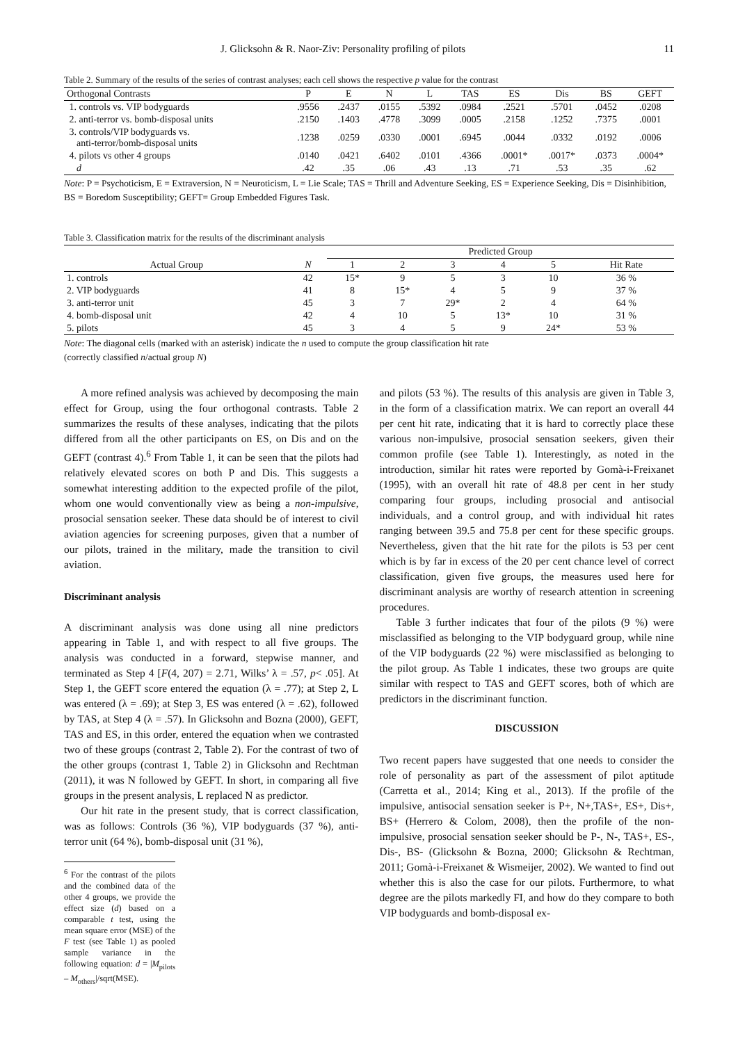J. Glicksohn & R. Naor-Ziv: Personality profiling of pilots 11
Table 2. Summary of the results of the series of contrast analyses; each cell shows the respective p value for the contrast
| Orthogonal Contrasts | P | E | N | L | TAS | ES | Dis | BS | GEFT |
| 1. controls vs. VIP bodyguards | .9556 | .2437 | .0155 | .5392 | .0984 | .2521 | .5701 | .0452 | .0208 |
| 2. anti-terror vs. bomb-disposal units | .2150 | .1403 | .4778 | .3099 | .0005 | .2158 | .1252 | .7375 | .0001 |
| 3. controls/VIP bodyguards vs. anti-terror/bomb-disposal units | .1238 | .0259 | .0330 | .0001 | .6945 | .0044 | .0332 | .0192 | .0006 |
| 4. pilots vs other 4 groups | .0140 | .0421 | .6402 | .0101 | .4366 | .0001* | .0017* | .0373 | .0004* |
| d | .42 | .35 | .06 | .43 | .13 | .71 | .53 | .35 | .62 |
Note: P = Psychoticism, E = Extraversion, N = Neuroticism, L = Lie Scale; TAS = Thrill and Adventure Seeking, ES = Experience Seeking, Dis = Disinhibition, BS = Boredom Susceptibility; GEFT= Group Embedded Figures Task.
Table 3. Classification matrix for the results of the discriminant analysis
| | | Predicted Group | | | | | |
| Actual Group | N | 1 | 2 | 3 | 4 | 5 | Hit Rate |
| 1. controls | 42 | 15* | 9 | 5 | 3 | 10 | 36 % |
| 2. VIP bodyguards | 41 | 8 | 15* | 4 | 5 | 9 | 37 % |
| 3. anti-terror unit | 45 | 3 | 7 | 29* | 2 | 4 | 64 % |
| 4. bomb-disposal unit | 42 | 4 | 10 | 5 | 13* | 10 | 31 % |
| 5. pilots | 45 | 3 | 4 | 5 | 9 | 24* | 53 % |
Note: The diagonal cells (marked with an asterisk) indicate the n used to compute the group classification hit rate
(correctly classified n/actual group N)
A more refined analysis was achieved by decomposing the main effect for Group, using the four orthogonal contrasts. Table 2 summarizes the results of these analyses, indicating that the pilots differed from all the other participants on ES, on Dis and on the GEFT (contrast 4).<sup>6</sup> From Table 1, it can be seen that the pilots had relatively elevated scores on both P and Dis. This suggests a somewhat interesting addition to the expected profile of the pilot, whom one would conventionally view as being a non-impulsive, prosocial sensation seeker. These data should be of interest to civil aviation agencies for screening purposes, given that a number of our pilots, trained in the military, made the transition to civil aviation.
Discriminant analysis
A discriminant analysis was done using all nine predictors appearing in Table 1, and with respect to all five groups. The analysis was conducted in a forward, stepwise manner, and terminated as Step 4 [F(4, 207) = 2.71, Wilks’ λ = .57, p< .05]. At Step 1, the GEFT score entered the equation (λ = .77); at Step 2, L was entered (λ = .69); at Step 3, ES was entered (λ = .62), followed by TAS, at Step 4 (λ = .57). In Glicksohn and Bozna (2000), GEFT, TAS and ES, in this order, entered the equation when we contrasted two of these groups (contrast 2, Table 2). For the contrast of two of the other groups (contrast 1, Table 2) in Glicksohn and Rechtman (2011), it was N followed by GEFT. In short, in comparing all five groups in the present analysis, L replaced N as predictor.
Our hit rate in the present study, that is correct classification, was as follows: Controls (36 %), VIP bodyguards (37 %), anti-terror unit (64 %), bomb-disposal unit (31 %),
<sup>6</sup> For the contrast of the pilots and the combined data of the other 4 groups, we provide the effect size (d) based on a comparable t test, using the mean square error (MSE) of the F test (see Table 1) as pooled sample variance in the following equation: d = |M<sub>pilots</sub> – M<sub>others</sub>|/sqrt(MSE).
and pilots (53 %). The results of this analysis are given in Table 3, in the form of a classification matrix. We can report an overall 44 per cent hit rate, indicating that it is hard to correctly place these various non-impulsive, prosocial sensation seekers, given their common profile (see Table 1). Interestingly, as noted in the introduction, similar hit rates were reported by Gomà-i-Freixanet (1995), with an overall hit rate of 48.8 per cent in her study comparing four groups, including prosocial and antisocial individuals, and a control group, and with individual hit rates ranging between 39.5 and 75.8 per cent for these specific groups. Nevertheless, given that the hit rate for the pilots is 53 per cent which is by far in excess of the 20 per cent chance level of correct classification, given five groups, the measures used here for discriminant analysis are worthy of research attention in screening procedures.
Table 3 further indicates that four of the pilots (9 %) were misclassified as belonging to the VIP bodyguard group, while nine of the VIP bodyguards (22 %) were misclassified as belonging to the pilot group. As Table 1 indicates, these two groups are quite similar with respect to TAS and GEFT scores, both of which are predictors in the discriminant function.
DISCUSSION
Two recent papers have suggested that one needs to consider the role of personality as part of the assessment of pilot aptitude (Carretta et al., 2014; King et al., 2013). If the profile of the impulsive, antisocial sensation seeker is P+, N+,TAS+, ES+, Dis+, BS+ (Herrero & Colom, 2008), then the profile of the non-impulsive, prosocial sensation seeker should be P-, N-, TAS+, ES-, Dis-, BS- (Glicksohn & Bozna, 2000; Glicksohn & Rechtman, 2011; Gomà-i-Freixanet & Wismeijer, 2002). We wanted to find out whether this is also the case for our pilots. Furthermore, to what degree are the pilots markedly FI, and how do they compare to both VIP bodyguards and bomb-disposal ex-